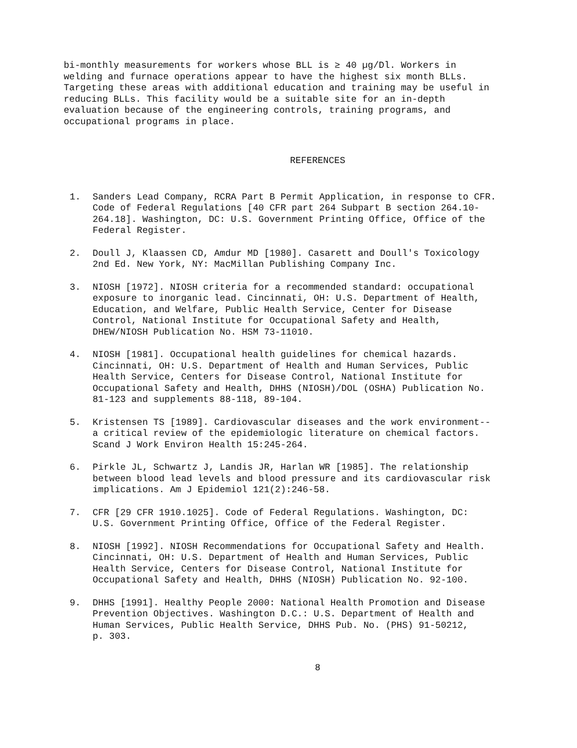bi-monthly measurements for workers whose BLL is ≥ 40 µg/Dl. Workers in welding and furnace operations appear to have the highest six month BLLs. Targeting these areas with additional education and training may be useful in reducing BLLs. This facility would be a suitable site for an in-depth evaluation because of the engineering controls, training programs, and occupational programs in place.
REFERENCES
1. Sanders Lead Company, RCRA Part B Permit Application, in response to CFR. Code of Federal Regulations [40 CFR part 264 Subpart B section 264.10- 264.18]. Washington, DC: U.S. Government Printing Office, Office of the Federal Register.
2. Doull J, Klaassen CD, Amdur MD [1980]. Casarett and Doull's Toxicology 2nd Ed. New York, NY: MacMillan Publishing Company Inc.
3. NIOSH [1972]. NIOSH criteria for a recommended standard: occupational exposure to inorganic lead. Cincinnati, OH: U.S. Department of Health, Education, and Welfare, Public Health Service, Center for Disease Control, National Institute for Occupational Safety and Health, DHEW/NIOSH Publication No. HSM 73-11010.
4. NIOSH [1981]. Occupational health guidelines for chemical hazards. Cincinnati, OH: U.S. Department of Health and Human Services, Public Health Service, Centers for Disease Control, National Institute for Occupational Safety and Health, DHHS (NIOSH)/DOL (OSHA) Publication No. 81-123 and supplements 88-118, 89-104.
5. Kristensen TS [1989]. Cardiovascular diseases and the work environment-- a critical review of the epidemiologic literature on chemical factors. Scand J Work Environ Health 15:245-264.
6. Pirkle JL, Schwartz J, Landis JR, Harlan WR [1985]. The relationship between blood lead levels and blood pressure and its cardiovascular risk implications. Am J Epidemiol 121(2):246-58.
7. CFR [29 CFR 1910.1025]. Code of Federal Regulations. Washington, DC: U.S. Government Printing Office, Office of the Federal Register.
8. NIOSH [1992]. NIOSH Recommendations for Occupational Safety and Health. Cincinnati, OH: U.S. Department of Health and Human Services, Public Health Service, Centers for Disease Control, National Institute for Occupational Safety and Health, DHHS (NIOSH) Publication No. 92-100.
9. DHHS [1991]. Healthy People 2000: National Health Promotion and Disease Prevention Objectives. Washington D.C.: U.S. Department of Health and Human Services, Public Health Service, DHHS Pub. No. (PHS) 91-50212, p. 303.
8